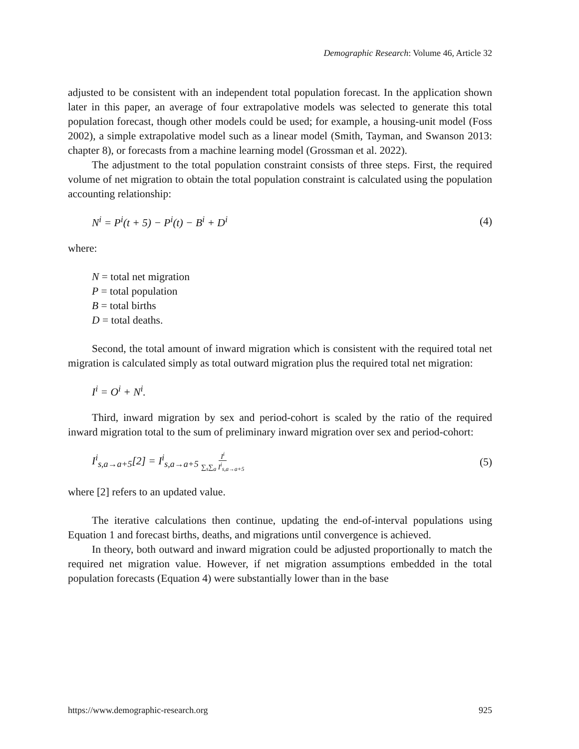Demographic Research: Volume 46, Article 32
adjusted to be consistent with an independent total population forecast. In the application shown later in this paper, an average of four extrapolative models was selected to generate this total population forecast, though other models could be used; for example, a housing-unit model (Foss 2002), a simple extrapolative model such as a linear model (Smith, Tayman, and Swanson 2013: chapter 8), or forecasts from a machine learning model (Grossman et al. 2022).
The adjustment to the total population constraint consists of three steps. First, the required volume of net migration to obtain the total population constraint is calculated using the population accounting relationship:
N<sup>i</sup> = P<sup>i</sup>(t + 5) − P<sup>i</sup>(t) − B<sup>i</sup> + D<sup>i</sup> (4)
where:
N = total net migration
P = total population
B = total births
D = total deaths.
Second, the total amount of inward migration which is consistent with the required total net migration is calculated simply as total outward migration plus the required total net migration:
I<sup>i</sup> = O<sup>i</sup> + N<sup>i</sup>.
Third, inward migration by sex and period-cohort is scaled by the ratio of the required inward migration total to the sum of preliminary inward migration over sex and period-cohort:
I<sup>i</sup><sub>s,a→a+5</sub>[2] = I<sup>i</sup><sub>s,a→a+5</sub> I<sup>i</sup>
∑<sub>s</sub>∑<sub>a</sub> I<sup>i</sup><sub>s,a→a+5</sub> (5)
where [2] refers to an updated value.
The iterative calculations then continue, updating the end-of-interval populations using Equation 1 and forecast births, deaths, and migrations until convergence is achieved.
In theory, both outward and inward migration could be adjusted proportionally to match the required net migration value. However, if net migration assumptions embedded in the total population forecasts (Equation 4) were substantially lower than in the base
https://www.demographic-research.org 925